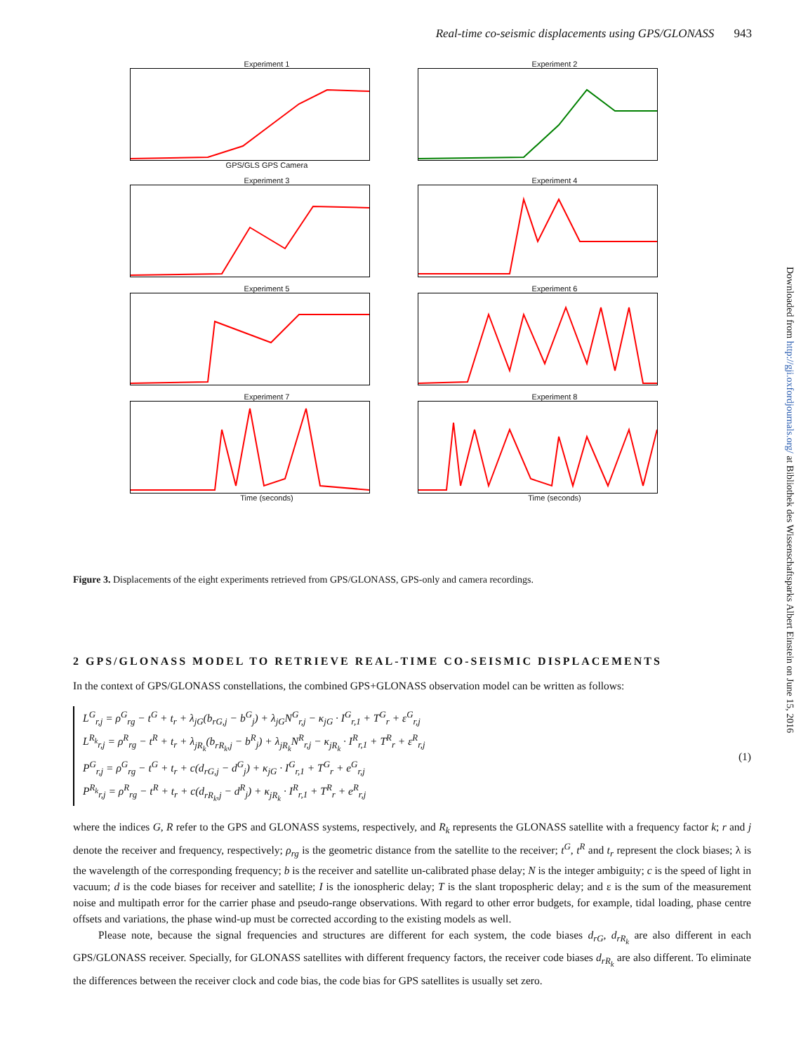Real-time co-seismic displacements using GPS/GLONASS 943
Experiment 1GPS/GLS GPS Camera
Experiment 2
Experiment 3
Experiment 4
Experiment 5
Experiment 6
Experiment 7Time (seconds)
Experiment 8Time (seconds)
Figure 3. Displacements of the eight experiments retrieved from GPS/GLONASS, GPS-only and camera recordings.
2 GPS/GLONASS MODEL TO RETRIEVE REAL-TIME CO-SEISMIC DISPLACEMENTS
In the context of GPS/GLONASS constellations, the combined GPS+GLONASS observation model can be written as follows:
L<sup>G</sup><sub>r,j</sub> = ρ<sup>G</sup><sub>rg</sub> − t<sup>G</sup> + t<sub>r</sub> + λ<sub>jG</sub>(b<sub>rG,j</sub> − b<sup>G</sup><sub>j</sub>) + λ<sub>jG</sub>N<sup>G</sup><sub>r,j</sub> − κ<sub>jG</sub> · I<sup>G</sup><sub>r,1</sub> + T<sup>G</sup><sub>r</sub> + ε<sup>G</sup><sub>r,j</sub>
L<sup>R<sub>k</sub></sup><sub>r,j</sub> = ρ<sup>R</sup><sub>rg</sub> − t<sup>R</sup> + t<sub>r</sub> + λ<sub>jR<sub>k</sub></sub>(b<sub>rR<sub>k</sub>,j</sub> − b<sup>R</sup><sub>j</sub>) + λ<sub>jR<sub>k</sub></sub>N<sup>R</sup><sub>r,j</sub> − κ<sub>jR<sub>k</sub></sub> · I<sup>R</sup><sub>r,1</sub> + T<sup>R</sup><sub>r</sub> + ε<sup>R</sup><sub>r,j</sub>
P<sup>G</sup><sub>r,j</sub> = ρ<sup>G</sup><sub>rg</sub> − t<sup>G</sup> + t<sub>r</sub> + c(d<sub>rG,j</sub> − d<sup>G</sup><sub>j</sub>) + κ<sub>jG</sub> · I<sup>G</sup><sub>r,1</sub> + T<sup>G</sup><sub>r</sub> + e<sup>G</sup><sub>r,j</sub>
P<sup>R<sub>k</sub></sup><sub>r,j</sub> = ρ<sup>R</sup><sub>rg</sub> − t<sup>R</sup> + t<sub>r</sub> + c(d<sub>rR<sub>k</sub>,j</sub> − d<sup>R</sup><sub>j</sub>) + κ<sub>jR<sub>k</sub></sub> · I<sup>R</sup><sub>r,1</sub> + T<sup>R</sup><sub>r</sub> + e<sup>R</sup><sub>r,j</sub>
(1)
where the indices G, R refer to the GPS and GLONASS systems, respectively, and R<sub>k</sub> represents the GLONASS satellite with a frequency factor k; r and j denote the receiver and frequency, respectively; ρ<sub>rg</sub> is the geometric distance from the satellite to the receiver; t<sup>G</sup>, t<sup>R</sup> and t<sub>r</sub> represent the clock biases; λ is the wavelength of the corresponding frequency; b is the receiver and satellite un-calibrated phase delay; N is the integer ambiguity; c is the speed of light in vacuum; d is the code biases for receiver and satellite; I is the ionospheric delay; T is the slant tropospheric delay; and ε is the sum of the measurement noise and multipath error for the carrier phase and pseudo-range observations. With regard to other error budgets, for example, tidal loading, phase centre offsets and variations, the phase wind-up must be corrected according to the existing models as well.
Please note, because the signal frequencies and structures are different for each system, the code biases d<sub>rG</sub>, d<sub>rR<sub>k</sub></sub> are also different in each GPS/GLONASS receiver. Specially, for GLONASS satellites with different frequency factors, the receiver code biases d<sub>rR<sub>k</sub></sub> are also different. To eliminate the differences between the receiver clock and code bias, the code bias for GPS satellites is usually set zero.
Downloaded from http://gji.oxfordjournals.org/ at Bibliothek des Wissenschaftsparks Albert Einstein on June 15, 2016